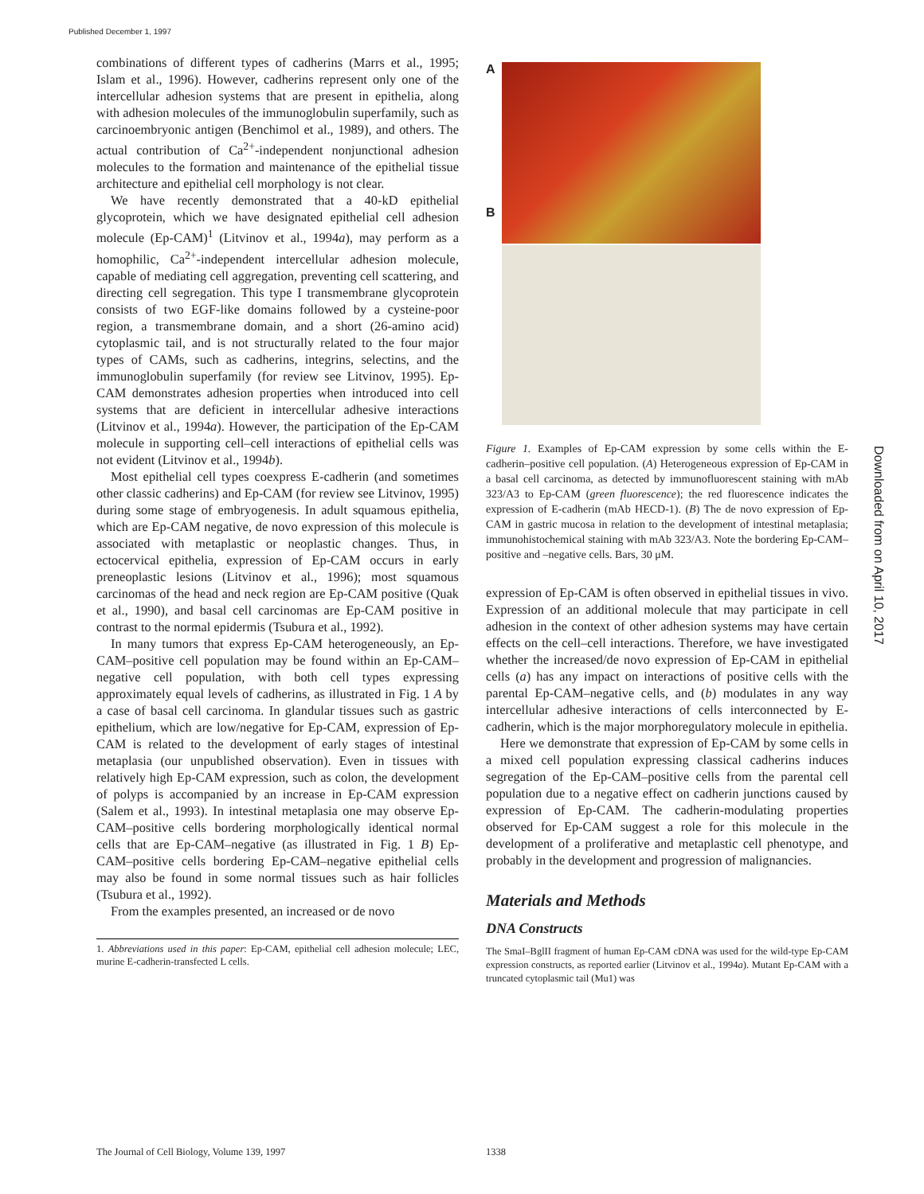Published December 1, 1997
combinations of different types of cadherins (Marrs et al., 1995; Islam et al., 1996). However, cadherins represent only one of the intercellular adhesion systems that are present in epithelia, along with adhesion molecules of the immunoglobulin superfamily, such as carcinoembryonic antigen (Benchimol et al., 1989), and others. The actual contribution of Ca<sup>2+</sup>-independent nonjunctional adhesion molecules to the formation and maintenance of the epithelial tissue architecture and epithelial cell morphology is not clear.
We have recently demonstrated that a 40-kD epithelial glycoprotein, which we have designated epithelial cell adhesion molecule (Ep-CAM)<sup>1</sup> (Litvinov et al., 1994a), may perform as a homophilic, Ca<sup>2+</sup>-independent intercellular adhesion molecule, capable of mediating cell aggregation, preventing cell scattering, and directing cell segregation. This type I transmembrane glycoprotein consists of two EGF-like domains followed by a cysteine-poor region, a transmembrane domain, and a short (26-amino acid) cytoplasmic tail, and is not structurally related to the four major types of CAMs, such as cadherins, integrins, selectins, and the immunoglobulin superfamily (for review see Litvinov, 1995). Ep-CAM demonstrates adhesion properties when introduced into cell systems that are deficient in intercellular adhesive interactions (Litvinov et al., 1994a). However, the participation of the Ep-CAM molecule in supporting cell–cell interactions of epithelial cells was not evident (Litvinov et al., 1994b).
Most epithelial cell types coexpress E-cadherin (and sometimes other classic cadherins) and Ep-CAM (for review see Litvinov, 1995) during some stage of embryogenesis. In adult squamous epithelia, which are Ep-CAM negative, de novo expression of this molecule is associated with metaplastic or neoplastic changes. Thus, in ectocervical epithelia, expression of Ep-CAM occurs in early preneoplastic lesions (Litvinov et al., 1996); most squamous carcinomas of the head and neck region are Ep-CAM positive (Quak et al., 1990), and basal cell carcinomas are Ep-CAM positive in contrast to the normal epidermis (Tsubura et al., 1992).
In many tumors that express Ep-CAM heterogeneously, an Ep-CAM–positive cell population may be found within an Ep-CAM–negative cell population, with both cell types expressing approximately equal levels of cadherins, as illustrated in Fig. 1 A by a case of basal cell carcinoma. In glandular tissues such as gastric epithelium, which are low/negative for Ep-CAM, expression of Ep-CAM is related to the development of early stages of intestinal metaplasia (our unpublished observation). Even in tissues with relatively high Ep-CAM expression, such as colon, the development of polyps is accompanied by an increase in Ep-CAM expression (Salem et al., 1993). In intestinal metaplasia one may observe Ep-CAM–positive cells bordering morphologically identical normal cells that are Ep-CAM–negative (as illustrated in Fig. 1 B) Ep-CAM–positive cells bordering Ep-CAM–negative epithelial cells may also be found in some normal tissues such as hair follicles (Tsubura et al., 1992).
From the examples presented, an increased or de novo
1. Abbreviations used in this paper: Ep-CAM, epithelial cell adhesion molecule; LEC, murine E-cadherin-transfected L cells.
A
B
Figure 1. Examples of Ep-CAM expression by some cells within the E-cadherin–positive cell population. (A) Heterogeneous expression of Ep-CAM in a basal cell carcinoma, as detected by immunofluorescent staining with mAb 323/A3 to Ep-CAM (green fluorescence); the red fluorescence indicates the expression of E-cadherin (mAb HECD-1). (B) The de novo expression of Ep-CAM in gastric mucosa in relation to the development of intestinal metaplasia; immunohistochemical staining with mAb 323/A3. Note the bordering Ep-CAM–positive and –negative cells. Bars, 30 μM.
expression of Ep-CAM is often observed in epithelial tissues in vivo. Expression of an additional molecule that may participate in cell adhesion in the context of other adhesion systems may have certain effects on the cell–cell interactions. Therefore, we have investigated whether the increased/de novo expression of Ep-CAM in epithelial cells (a) has any impact on interactions of positive cells with the parental Ep-CAM–negative cells, and (b) modulates in any way intercellular adhesive interactions of cells interconnected by E-cadherin, which is the major morphoregulatory molecule in epithelia.
Here we demonstrate that expression of Ep-CAM by some cells in a mixed cell population expressing classical cadherins induces segregation of the Ep-CAM–positive cells from the parental cell population due to a negative effect on cadherin junctions caused by expression of Ep-CAM. The cadherin-modulating properties observed for Ep-CAM suggest a role for this molecule in the development of a proliferative and metaplastic cell phenotype, and probably in the development and progression of malignancies.
Materials and Methods
DNA Constructs
The SmaI–BglII fragment of human Ep-CAM cDNA was used for the wild-type Ep-CAM expression constructs, as reported earlier (Litvinov et al., 1994a). Mutant Ep-CAM with a truncated cytoplasmic tail (Mu1) was
The Journal of Cell Biology, Volume 139, 1997
1338
Downloaded from on April 10, 2017